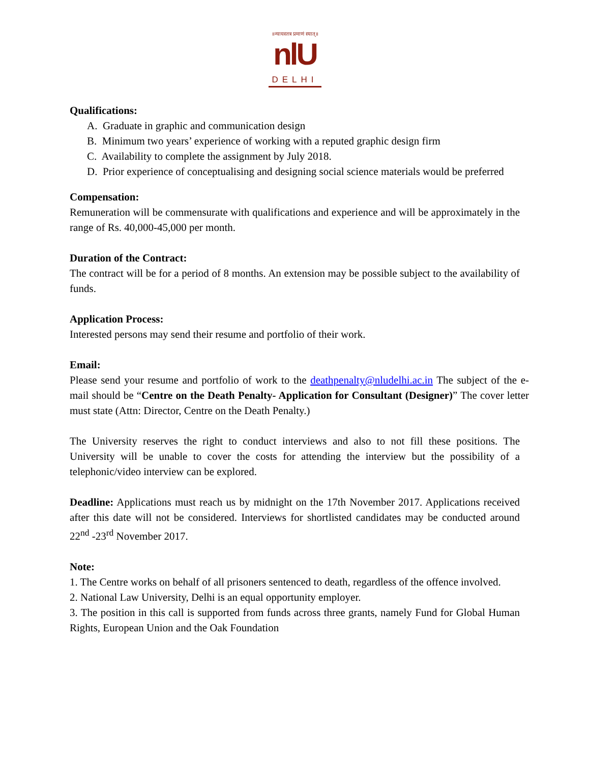॥न्यायस्तत्र प्रमाणं स्यात्॥
nlU
DELHI
Qualifications:
A. Graduate in graphic and communication design
B. Minimum two years’ experience of working with a reputed graphic design firm
C. Availability to complete the assignment by July 2018.
D. Prior experience of conceptualising and designing social science materials would be preferred
Compensation:
Remuneration will be commensurate with qualifications and experience and will be approximately in the range of Rs. 40,000-45,000 per month.
Duration of the Contract:
The contract will be for a period of 8 months. An extension may be possible subject to the availability of funds.
Application Process:
Interested persons may send their resume and portfolio of their work.
Email:
Please send your resume and portfolio of work to the deathpenalty@nludelhi.ac.in The subject of the e-mail should be “Centre on the Death Penalty- Application for Consultant (Designer)” The cover letter must state (Attn: Director, Centre on the Death Penalty.)
The University reserves the right to conduct interviews and also to not fill these positions. The University will be unable to cover the costs for attending the interview but the possibility of a telephonic/video interview can be explored.
Deadline: Applications must reach us by midnight on the 17th November 2017. Applications received after this date will not be considered. Interviews for shortlisted candidates may be conducted around 22<sup>nd</sup> -23<sup>rd</sup> November 2017.
Note:
1. The Centre works on behalf of all prisoners sentenced to death, regardless of the offence involved.
2. National Law University, Delhi is an equal opportunity employer.
3. The position in this call is supported from funds across three grants, namely Fund for Global Human Rights, European Union and the Oak Foundation